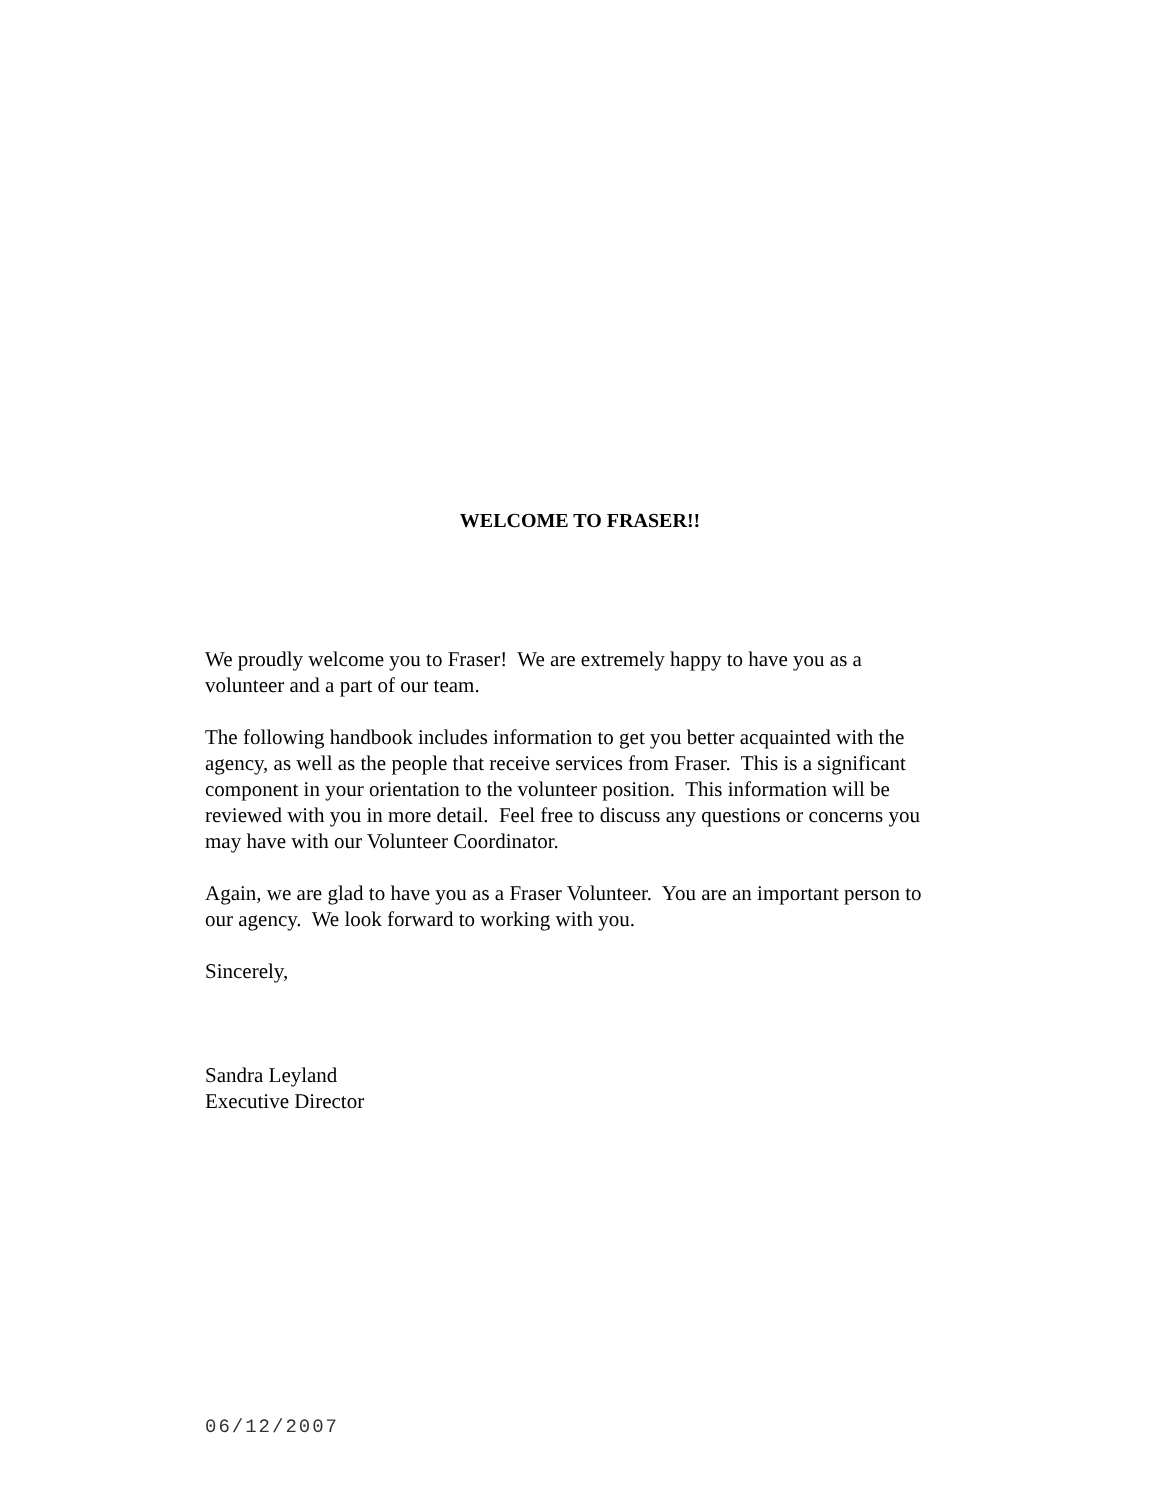WELCOME TO FRASER!!
We proudly welcome you to Fraser! We are extremely happy to have you as a volunteer and a part of our team.
The following handbook includes information to get you better acquainted with the agency, as well as the people that receive services from Fraser. This is a significant component in your orientation to the volunteer position. This information will be reviewed with you in more detail. Feel free to discuss any questions or concerns you may have with our Volunteer Coordinator.
Again, we are glad to have you as a Fraser Volunteer. You are an important person to our agency. We look forward to working with you.
Sincerely,
Sandra Leyland
Executive Director
06/12/2007